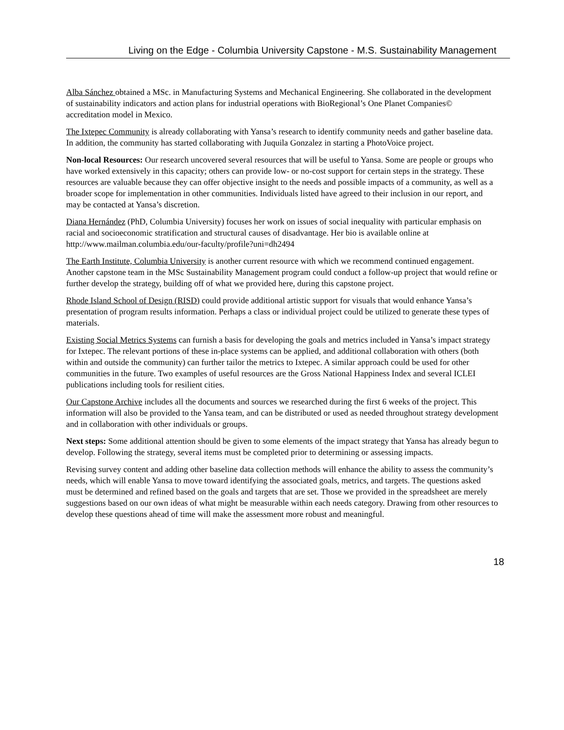Living on the Edge - Columbia University Capstone - M.S. Sustainability Management
Alba Sánchez obtained a MSc. in Manufacturing Systems and Mechanical Engineering. She collaborated in the development of sustainability indicators and action plans for industrial operations with BioRegional’s One Planet Companies© accreditation model in Mexico.
The Ixtepec Community is already collaborating with Yansa’s research to identify community needs and gather baseline data. In addition, the community has started collaborating with Juquila Gonzalez in starting a PhotoVoice project.
Non-local Resources: Our research uncovered several resources that will be useful to Yansa. Some are people or groups who have worked extensively in this capacity; others can provide low- or no-cost support for certain steps in the strategy. These resources are valuable because they can offer objective insight to the needs and possible impacts of a community, as well as a broader scope for implementation in other communities. Individuals listed have agreed to their inclusion in our report, and may be contacted at Yansa’s discretion.
Diana Hernández (PhD, Columbia University) focuses her work on issues of social inequality with particular emphasis on racial and socioeconomic stratification and structural causes of disadvantage. Her bio is available online at http://www.mailman.columbia.edu/our-faculty/profile?uni=dh2494
The Earth Institute, Columbia University is another current resource with which we recommend continued engagement. Another capstone team in the MSc Sustainability Management program could conduct a follow-up project that would refine or further develop the strategy, building off of what we provided here, during this capstone project.
Rhode Island School of Design (RISD) could provide additional artistic support for visuals that would enhance Yansa’s presentation of program results information. Perhaps a class or individual project could be utilized to generate these types of materials.
Existing Social Metrics Systems can furnish a basis for developing the goals and metrics included in Yansa’s impact strategy for Ixtepec. The relevant portions of these in-place systems can be applied, and additional collaboration with others (both within and outside the community) can further tailor the metrics to Ixtepec. A similar approach could be used for other communities in the future. Two examples of useful resources are the Gross National Happiness Index and several ICLEI publications including tools for resilient cities.
Our Capstone Archive includes all the documents and sources we researched during the first 6 weeks of the project. This information will also be provided to the Yansa team, and can be distributed or used as needed throughout strategy development and in collaboration with other individuals or groups.
Next steps: Some additional attention should be given to some elements of the impact strategy that Yansa has already begun to develop. Following the strategy, several items must be completed prior to determining or assessing impacts.
Revising survey content and adding other baseline data collection methods will enhance the ability to assess the community’s needs, which will enable Yansa to move toward identifying the associated goals, metrics, and targets. The questions asked must be determined and refined based on the goals and targets that are set. Those we provided in the spreadsheet are merely suggestions based on our own ideas of what might be measurable within each needs category. Drawing from other resources to develop these questions ahead of time will make the assessment more robust and meaningful.
18